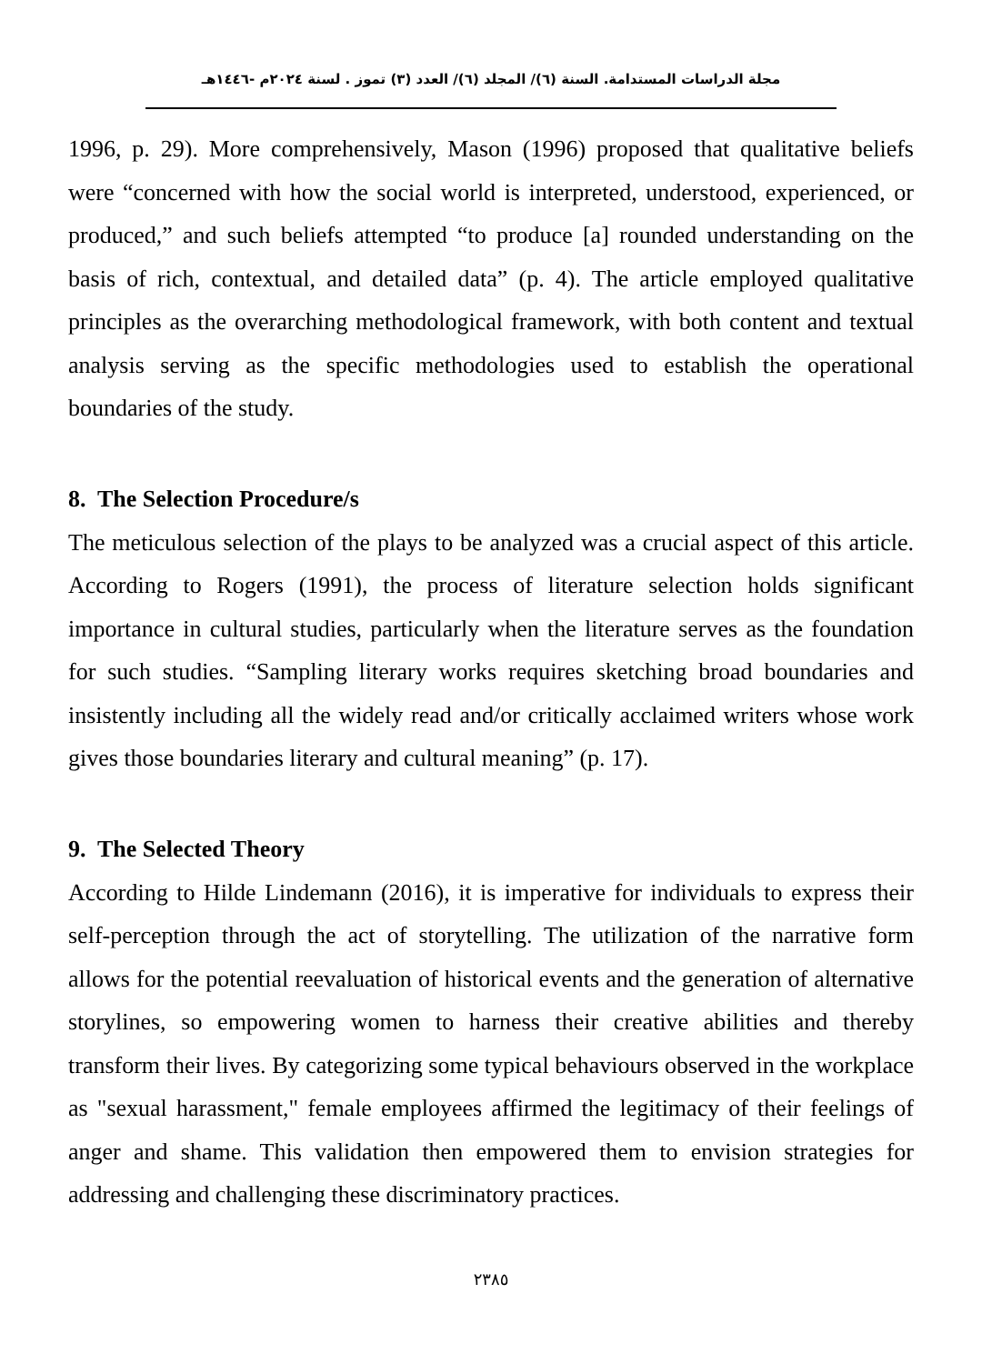مجلة الدراسات المستدامة. السنة (٦)/ المجلد (٦)/ العدد (٣) تموز . لسنة ٢٠٢٤م -١٤٤٦هـ
1996, p. 29). More comprehensively, Mason (1996) proposed that qualitative beliefs were “concerned with how the social world is interpreted, understood, experienced, or produced,” and such beliefs attempted “to produce [a] rounded understanding on the basis of rich, contextual, and detailed data” (p. 4). The article employed qualitative principles as the overarching methodological framework, with both content and textual analysis serving as the specific methodologies used to establish the operational boundaries of the study.
8. The Selection Procedure/s
The meticulous selection of the plays to be analyzed was a crucial aspect of this article. According to Rogers (1991), the process of literature selection holds significant importance in cultural studies, particularly when the literature serves as the foundation for such studies. “Sampling literary works requires sketching broad boundaries and insistently including all the widely read and/or critically acclaimed writers whose work gives those boundaries literary and cultural meaning” (p. 17).
9. The Selected Theory
According to Hilde Lindemann (2016), it is imperative for individuals to express their self-perception through the act of storytelling. The utilization of the narrative form allows for the potential reevaluation of historical events and the generation of alternative storylines, so empowering women to harness their creative abilities and thereby transform their lives. By categorizing some typical behaviours observed in the workplace as "sexual harassment," female employees affirmed the legitimacy of their feelings of anger and shame. This validation then empowered them to envision strategies for addressing and challenging these discriminatory practices.
٢٣٨٥